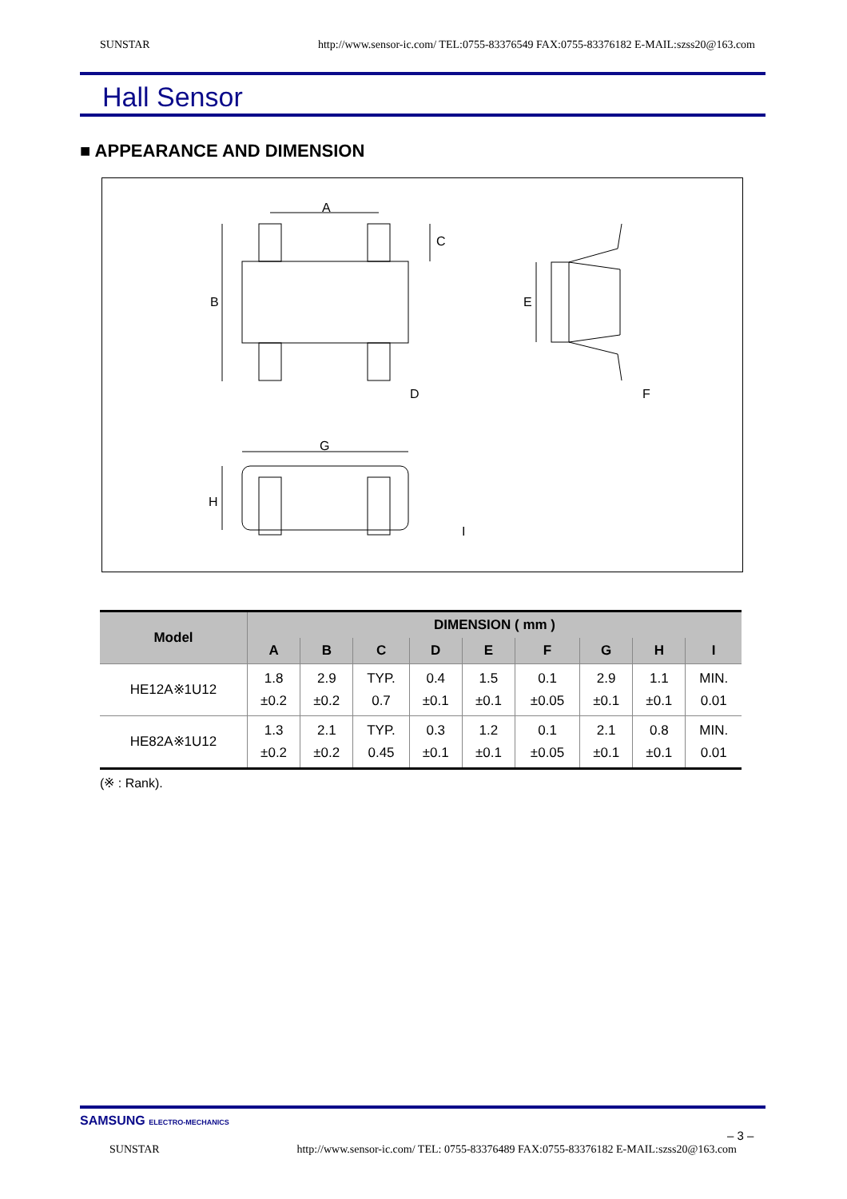SUNSTAR http://www.sensor-ic.com/ TEL:0755-83376549 FAX:0755-83376182 E-MAIL:szss20@163.com
Hall Sensor
■ APPEARANCE AND DIMENSION
A
B
C
D
E
F
G
H
I
| Model | DIMENSION ( mm ) | | | | | | | | |
| --- | --- | --- | --- | --- | --- | --- | --- | --- | --- |
| | A | B | C | D | E | F | G | H | I |
| HE12A※1U12 | 1.8 ±0.2 | 2.9 ±0.2 | TYP. 0.7 | 0.4 ±0.1 | 1.5 ±0.1 | 0.1 ±0.05 | 2.9 ±0.1 | 1.1 ±0.1 | MIN. 0.01 |
| HE82A※1U12 | 1.3 ±0.2 | 2.1 ±0.2 | TYP. 0.45 | 0.3 ±0.1 | 1.2 ±0.1 | 0.1 ±0.05 | 2.1 ±0.1 | 0.8 ±0.1 | MIN. 0.01 |
(※ : Rank).
SAMSUNG ELECTRO-MECHANICS
– 3 –
SUNSTAR http://www.sensor-ic.com/ TEL: 0755-83376489 FAX:0755-83376182 E-MAIL:szss20@163.com